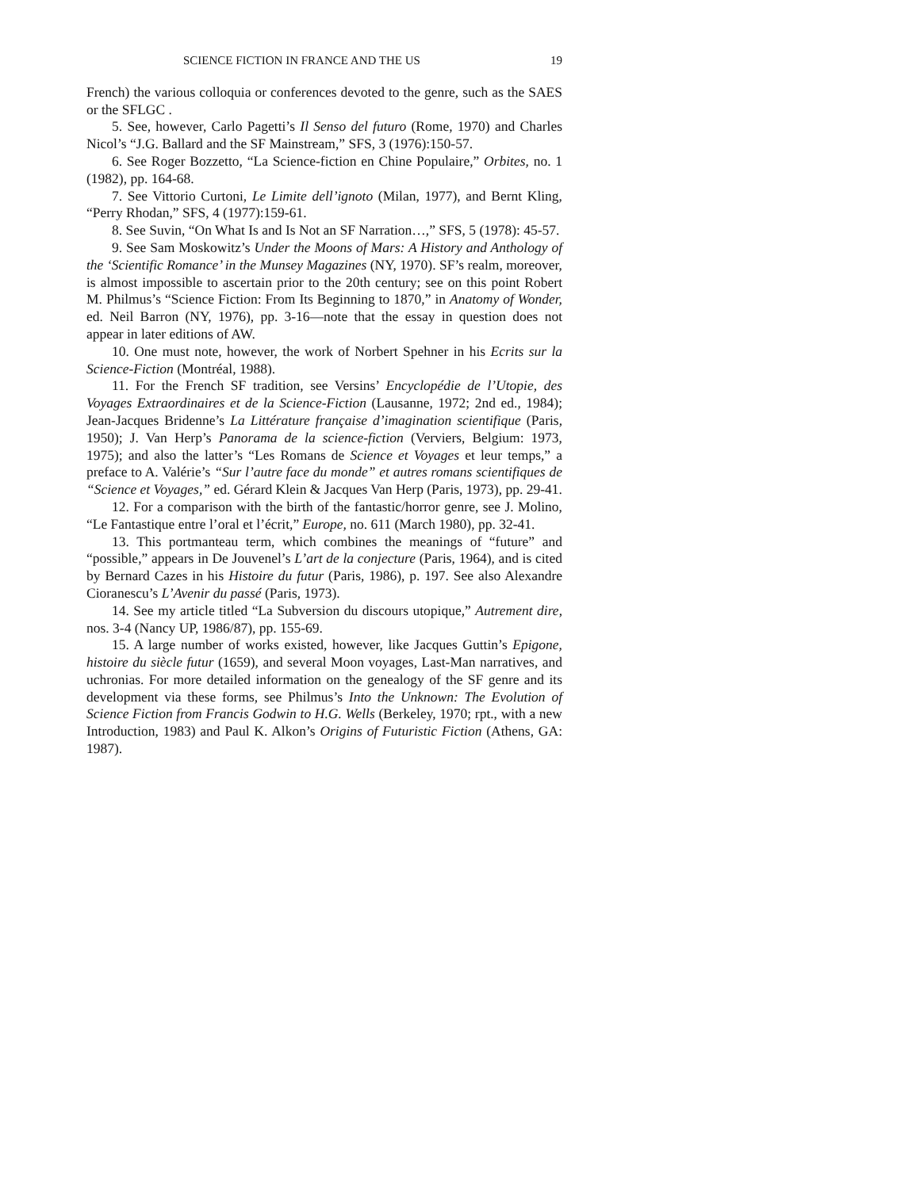SCIENCE FICTION IN FRANCE AND THE US 19
French) the various colloquia or conferences devoted to the genre, such as the SAES or the SFLGC .
5. See, however, Carlo Pagetti’s Il Senso del futuro (Rome, 1970) and Charles Nicol’s “J.G. Ballard and the SF Mainstream,” SFS, 3 (1976):150-57.
6. See Roger Bozzetto, “La Science-fiction en Chine Populaire,” Orbites, no. 1 (1982), pp. 164-68.
7. See Vittorio Curtoni, Le Limite dell’ignoto (Milan, 1977), and Bernt Kling, “Perry Rhodan,” SFS, 4 (1977):159-61.
8. See Suvin, “On What Is and Is Not an SF Narration…,” SFS, 5 (1978): 45-57.
9. See Sam Moskowitz’s Under the Moons of Mars: A History and Anthology of the ‘Scientific Romance’ in the Munsey Magazines (NY, 1970). SF’s realm, moreover, is almost impossible to ascertain prior to the 20th century; see on this point Robert M. Philmus’s “Science Fiction: From Its Beginning to 1870,” in Anatomy of Wonder, ed. Neil Barron (NY, 1976), pp. 3-16—note that the essay in question does not appear in later editions of AW.
10. One must note, however, the work of Norbert Spehner in his Ecrits sur la Science-Fiction (Montréal, 1988).
11. For the French SF tradition, see Versins’ Encyclopédie de l’Utopie, des Voyages Extraordinaires et de la Science-Fiction (Lausanne, 1972; 2nd ed., 1984); Jean-Jacques Bridenne’s La Littérature française d’imagination scientifique (Paris, 1950); J. Van Herp’s Panorama de la science-fiction (Verviers, Belgium: 1973, 1975); and also the latter’s “Les Romans de Science et Voyages et leur temps,” a preface to A. Valérie’s “Sur l’autre face du monde” et autres romans scientifiques de “Science et Voyages,” ed. Gérard Klein & Jacques Van Herp (Paris, 1973), pp. 29-41.
12. For a comparison with the birth of the fantastic/horror genre, see J. Molino, “Le Fantastique entre l’oral et l’écrit,” Europe, no. 611 (March 1980), pp. 32-41.
13. This portmanteau term, which combines the meanings of “future” and “possible,” appears in De Jouvenel’s L’art de la conjecture (Paris, 1964), and is cited by Bernard Cazes in his Histoire du futur (Paris, 1986), p. 197. See also Alexandre Cioranescu’s L’Avenir du passé (Paris, 1973).
14. See my article titled “La Subversion du discours utopique,” Autrement dire, nos. 3-4 (Nancy UP, 1986/87), pp. 155-69.
15. A large number of works existed, however, like Jacques Guttin’s Epigone, histoire du siècle futur (1659), and several Moon voyages, Last-Man narratives, and uchronias. For more detailed information on the genealogy of the SF genre and its development via these forms, see Philmus’s Into the Unknown: The Evolution of Science Fiction from Francis Godwin to H.G. Wells (Berkeley, 1970; rpt., with a new Introduction, 1983) and Paul K. Alkon’s Origins of Futuristic Fiction (Athens, GA: 1987).